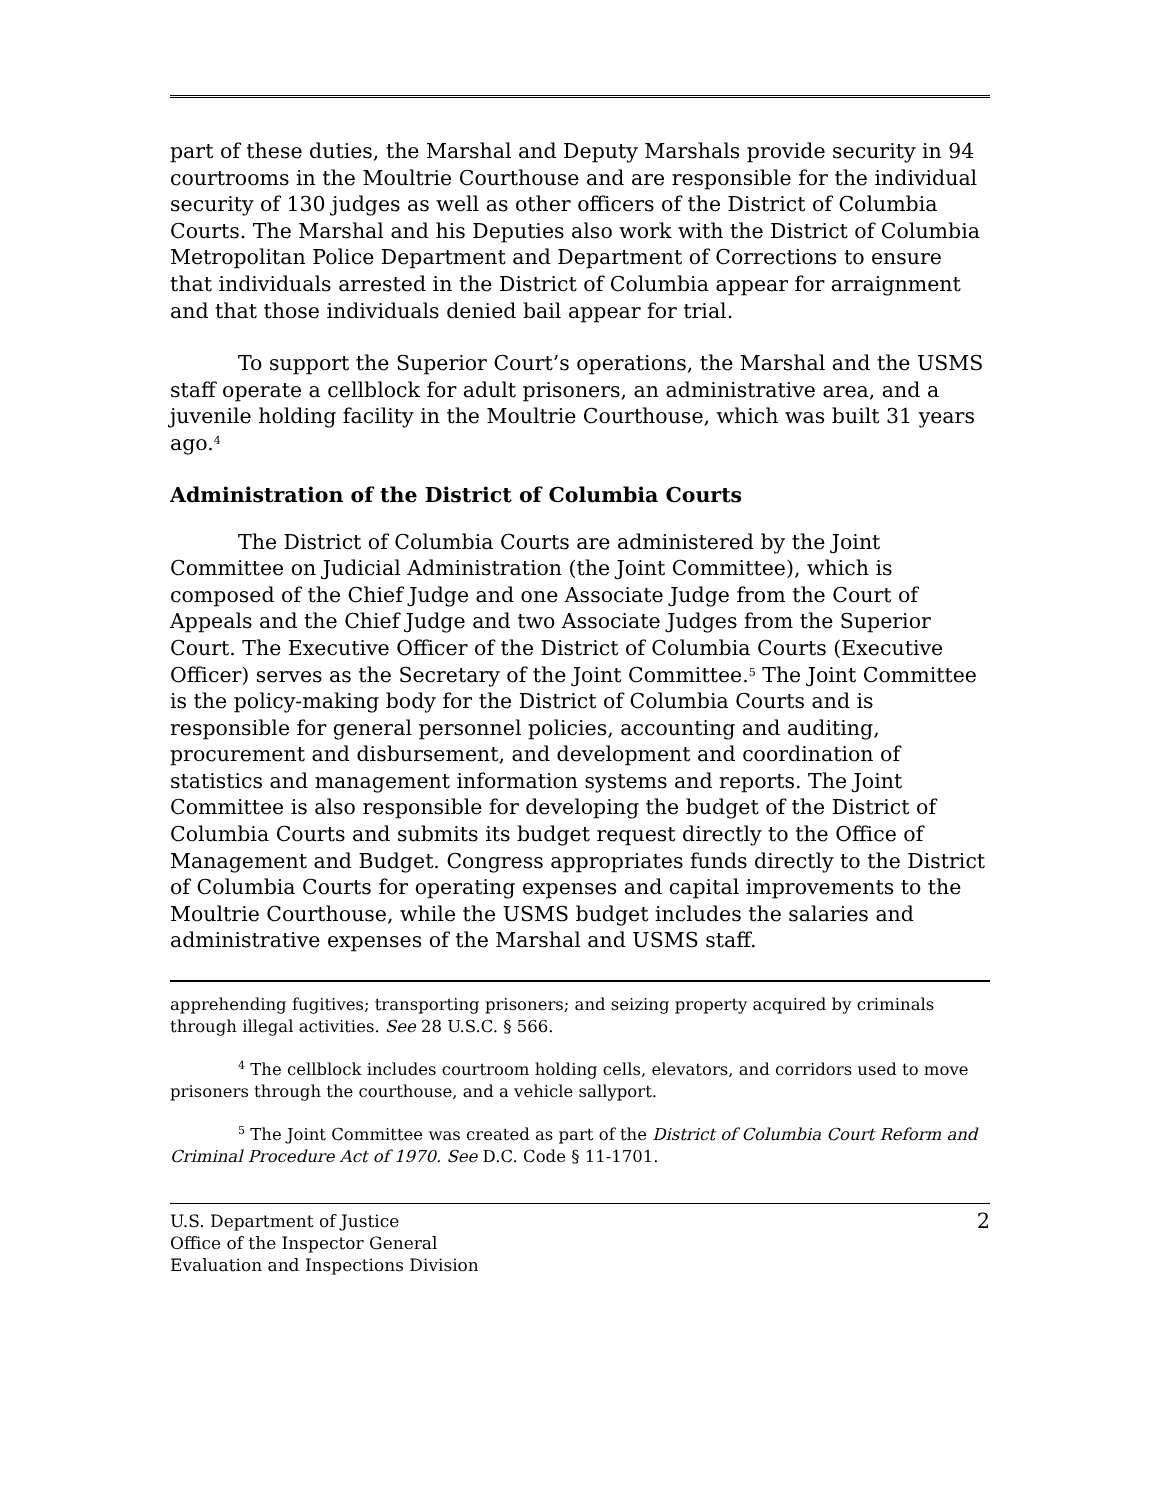part of these duties, the Marshal and Deputy Marshals provide security in 94 courtrooms in the Moultrie Courthouse and are responsible for the individual security of 130 judges as well as other officers of the District of Columbia Courts. The Marshal and his Deputies also work with the District of Columbia Metropolitan Police Department and Department of Corrections to ensure that individuals arrested in the District of Columbia appear for arraignment and that those individuals denied bail appear for trial.
To support the Superior Court’s operations, the Marshal and the USMS staff operate a cellblock for adult prisoners, an administrative area, and a juvenile holding facility in the Moultrie Courthouse, which was built 31 years ago.<sup>4</sup>
Administration of the District of Columbia Courts
The District of Columbia Courts are administered by the Joint Committee on Judicial Administration (the Joint Committee), which is composed of the Chief Judge and one Associate Judge from the Court of Appeals and the Chief Judge and two Associate Judges from the Superior Court. The Executive Officer of the District of Columbia Courts (Executive Officer) serves as the Secretary of the Joint Committee.<sup>5</sup> The Joint Committee is the policy-making body for the District of Columbia Courts and is responsible for general personnel policies, accounting and auditing, procurement and disbursement, and development and coordination of statistics and management information systems and reports. The Joint Committee is also responsible for developing the budget of the District of Columbia Courts and submits its budget request directly to the Office of Management and Budget. Congress appropriates funds directly to the District of Columbia Courts for operating expenses and capital improvements to the Moultrie Courthouse, while the USMS budget includes the salaries and administrative expenses of the Marshal and USMS staff.
apprehending fugitives; transporting prisoners; and seizing property acquired by criminals through illegal activities. See 28 U.S.C. § 566.
<sup>4</sup> The cellblock includes courtroom holding cells, elevators, and corridors used to move prisoners through the courthouse, and a vehicle sallyport.
<sup>5</sup> The Joint Committee was created as part of the District of Columbia Court Reform and Criminal Procedure Act of 1970. See D.C. Code § 11-1701.
U.S. Department of Justice
Office of the Inspector General
Evaluation and Inspections Division
2